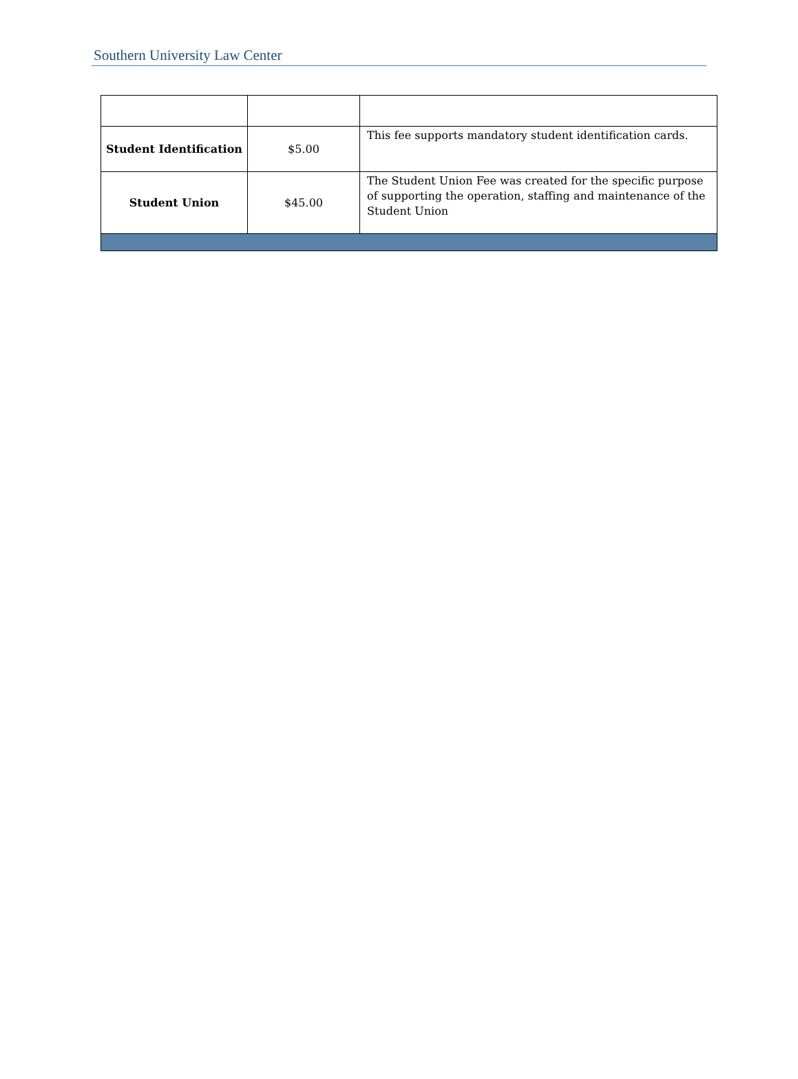Southern University Law Center
| Student Identification | $5.00 | This fee supports mandatory student identification cards. |
| Student Union | $45.00 | The Student Union Fee was created for the specific purpose of supporting the operation, staffing and maintenance of the Student Union |